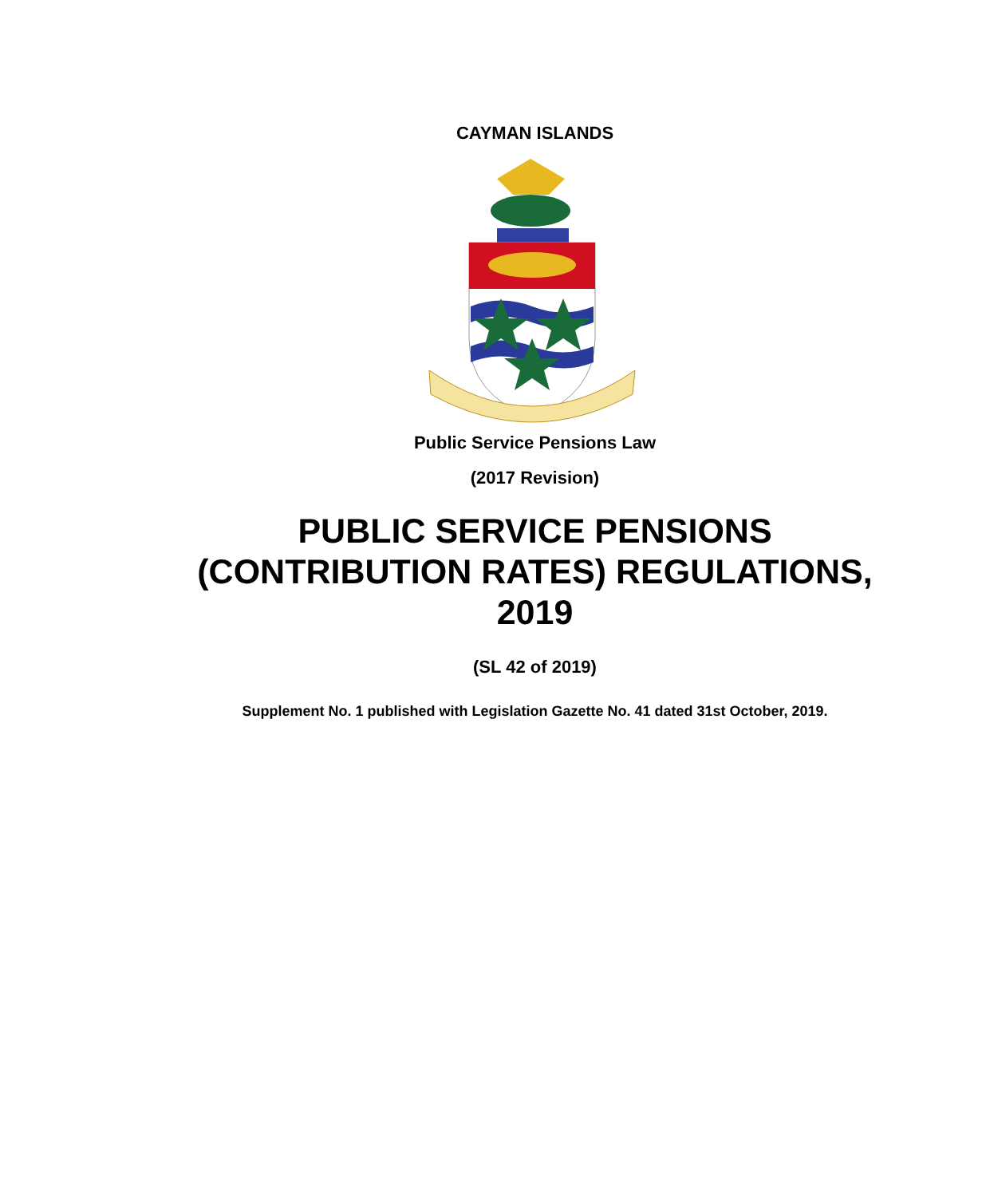CAYMAN ISLANDS
Public Service Pensions Law
(2017 Revision)
PUBLIC SERVICE PENSIONS
(CONTRIBUTION RATES) REGULATIONS,
2019
(SL 42 of 2019)
Supplement No. 1 published with Legislation Gazette No. 41 dated 31st October, 2019.